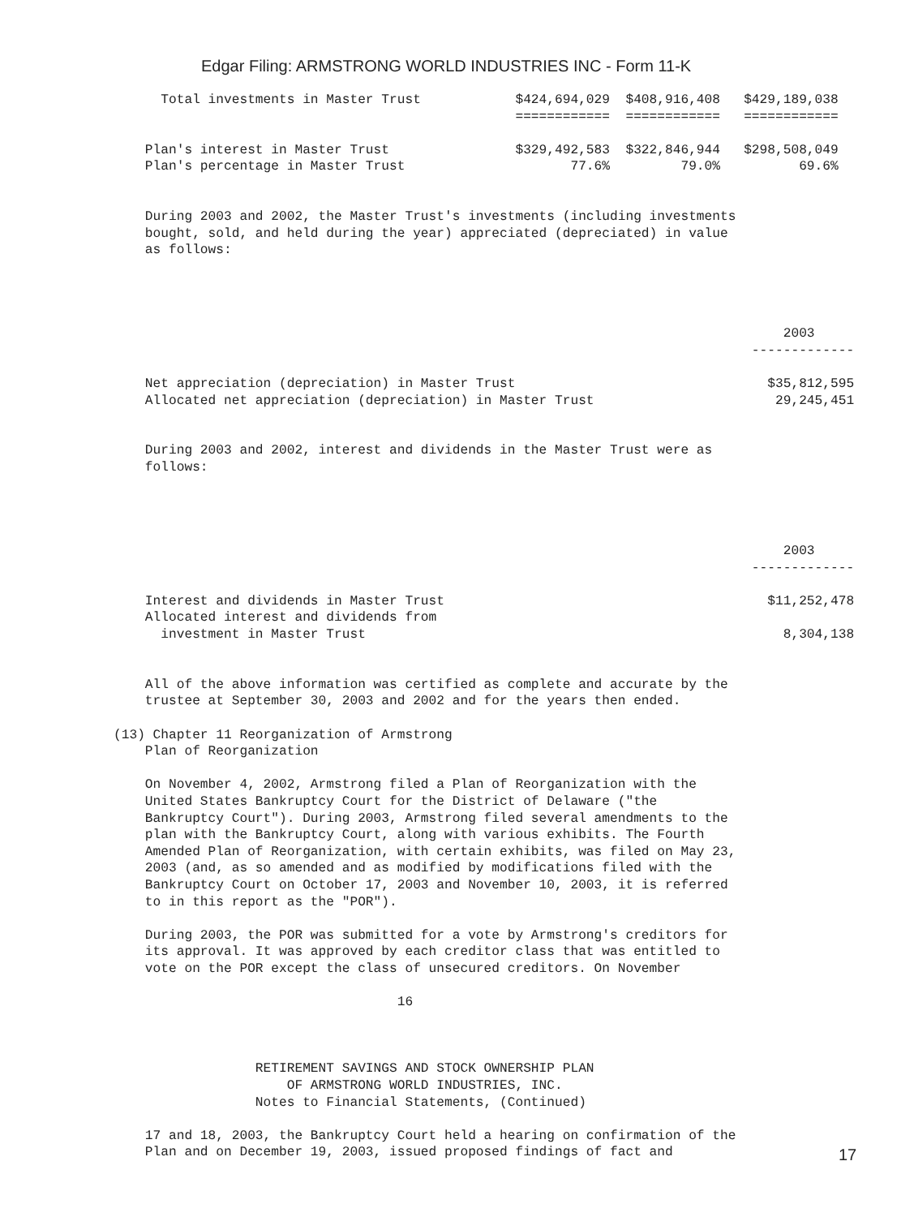Edgar Filing: ARMSTRONG WORLD INDUSTRIES INC - Form 11-K
      Total investments in Master Trust            $424,694,029  $408,916,408   $429,189,038
                                                   ============  ============   ============

    Plan's interest in Master Trust                $329,492,583  $322,846,944   $298,508,049
    Plan's percentage in Master Trust                     77.6%         79.0%          69.6%


    During 2003 and 2002, the Master Trust's investments (including investments
    bought, sold, and held during the year) appreciated (depreciated) in value
    as follows:




                                                                                     2003
                                                                                 -------------

    Net appreciation (depreciation) in Master Trust                                $35,812,595
    Allocated net appreciation (depreciation) in Master Trust                       29,245,451


    During 2003 and 2002, interest and dividends in the Master Trust were as
    follows:




                                                                                     2003
                                                                                 -------------

    Interest and dividends in Master Trust                                         $11,252,478
    Allocated interest and dividends from
      investment in Master Trust                                                     8,304,138


    All of the above information was certified as complete and accurate by the
    trustee at September 30, 2003 and 2002 and for the years then ended.

(13) Chapter 11 Reorganization of Armstrong
    Plan of Reorganization

    On November 4, 2002, Armstrong filed a Plan of Reorganization with the
    United States Bankruptcy Court for the District of Delaware ("the
    Bankruptcy Court"). During 2003, Armstrong filed several amendments to the
    plan with the Bankruptcy Court, along with various exhibits. The Fourth
    Amended Plan of Reorganization, with certain exhibits, was filed on May 23,
    2003 (and, as so amended and as modified by modifications filed with the
    Bankruptcy Court on October 17, 2003 and November 10, 2003, it is referred
    to in this report as the "POR").

    During 2003, the POR was submitted for a vote by Armstrong's creditors for
    its approval. It was approved by each creditor class that was entitled to
    vote on the POR except the class of unsecured creditors. On November

                                    16



                  RETIREMENT SAVINGS AND STOCK OWNERSHIP PLAN
                      OF ARMSTRONG WORLD INDUSTRIES, INC.
                  Notes to Financial Statements, (Continued)

    17 and 18, 2003, the Bankruptcy Court held a hearing on confirmation of the
    Plan and on December 19, 2003, issued proposed findings of fact and
17